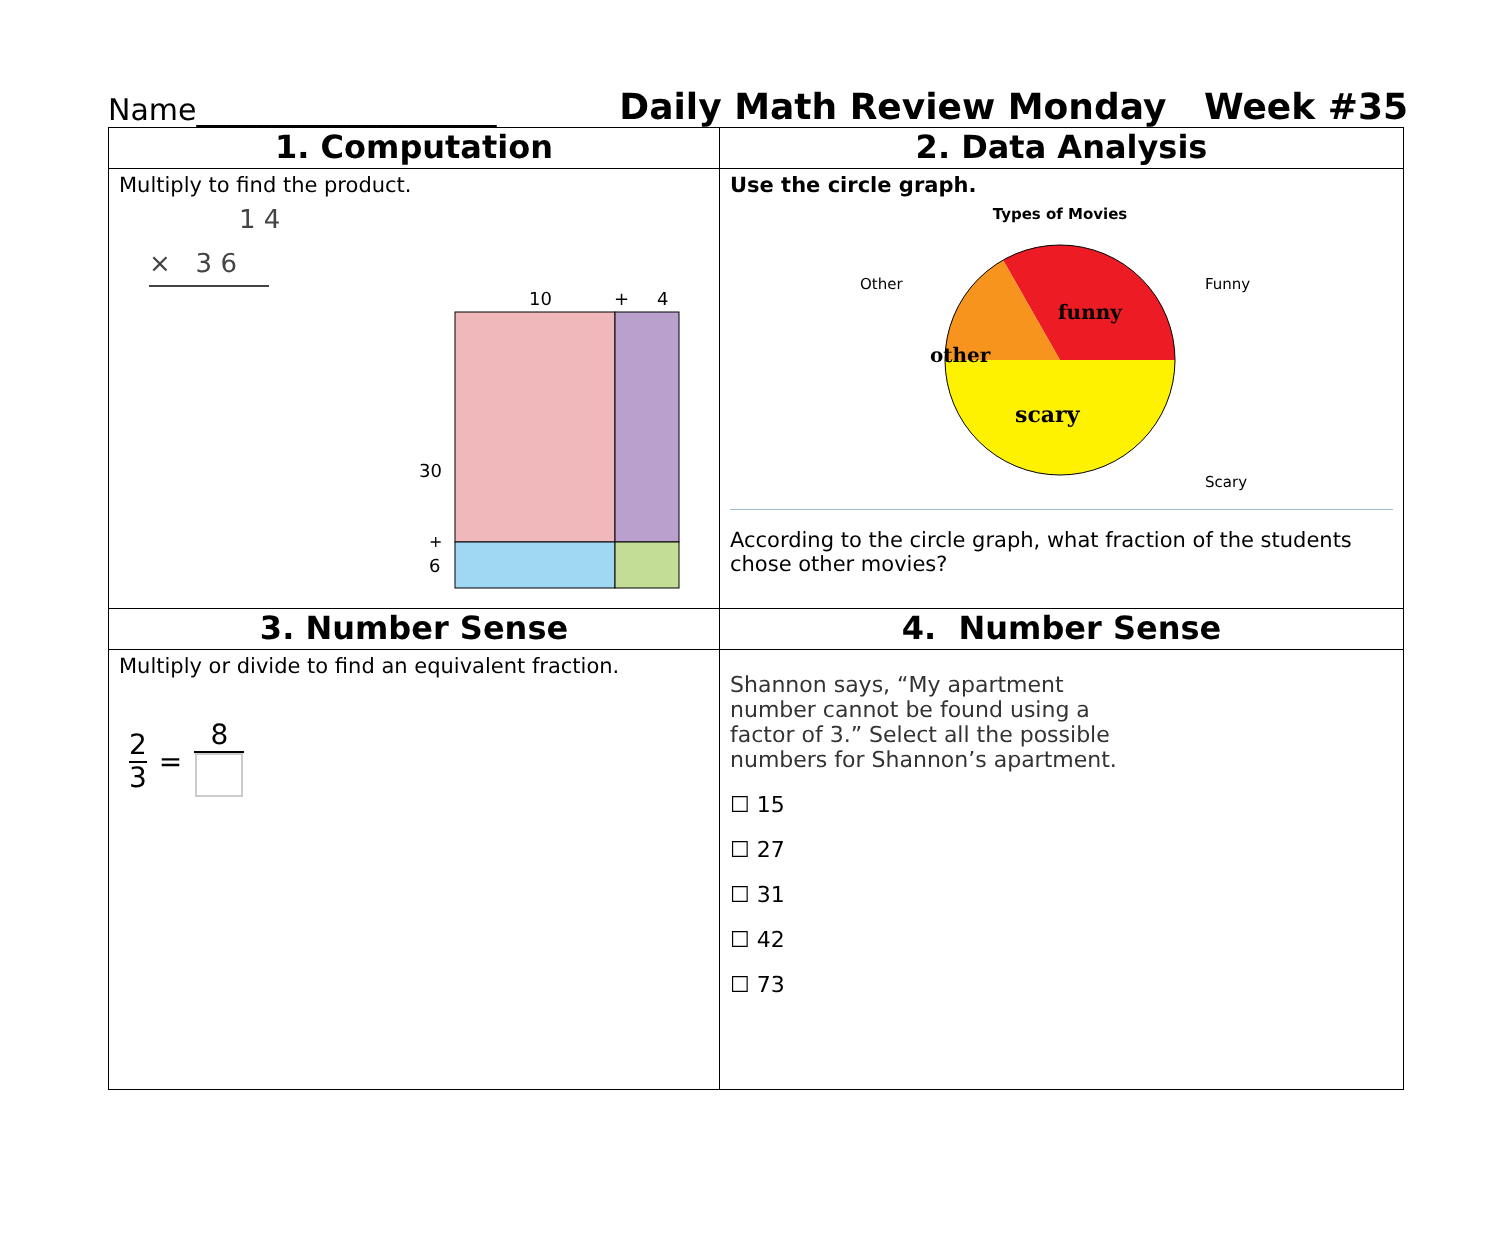Name____________________ Daily Math Review Monday Week #35
| 1. Computation | 2. Data Analysis |
| --- | --- |
| Multiply to find the product. 1 4 × 3 6 10 + 4 30 + 6 | Use the circle graph. Types of Movies Other Funny Scary funny other scary According to the circle graph, what fraction of the students chose other movies? |
| 3. Number Sense | 4. Number Sense |
| Multiply or divide to find an equivalent fraction. 2 3 = 8 | Shannon says, “My apartment number cannot be found using a factor of 3.” Select all the possible numbers for Shannon’s apartment. ☐ 15 ☐ 27 ☐ 31 ☐ 42 ☐ 73 |